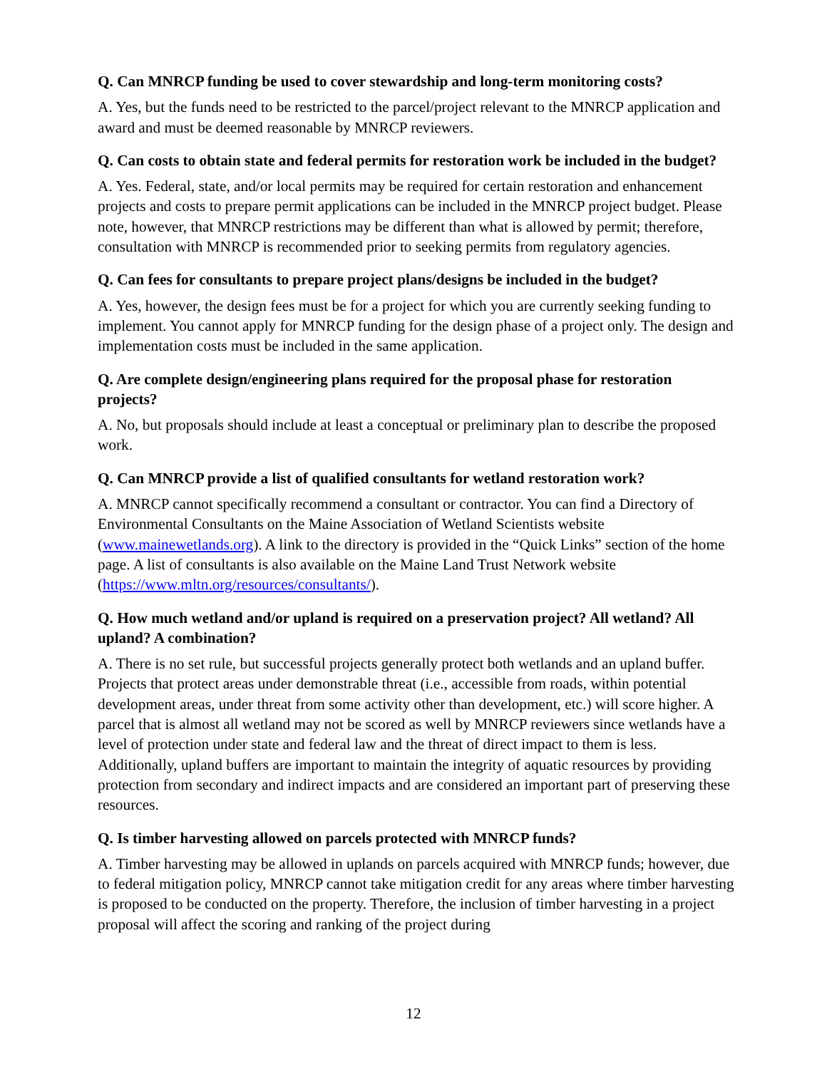Q. Can MNRCP funding be used to cover stewardship and long-term monitoring costs?
A. Yes, but the funds need to be restricted to the parcel/project relevant to the MNRCP application and award and must be deemed reasonable by MNRCP reviewers.
Q. Can costs to obtain state and federal permits for restoration work be included in the budget?
A. Yes. Federal, state, and/or local permits may be required for certain restoration and enhancement projects and costs to prepare permit applications can be included in the MNRCP project budget. Please note, however, that MNRCP restrictions may be different than what is allowed by permit; therefore, consultation with MNRCP is recommended prior to seeking permits from regulatory agencies.
Q. Can fees for consultants to prepare project plans/designs be included in the budget?
A. Yes, however, the design fees must be for a project for which you are currently seeking funding to implement. You cannot apply for MNRCP funding for the design phase of a project only. The design and implementation costs must be included in the same application.
Q. Are complete design/engineering plans required for the proposal phase for restoration projects?
A. No, but proposals should include at least a conceptual or preliminary plan to describe the proposed work.
Q. Can MNRCP provide a list of qualified consultants for wetland restoration work?
A. MNRCP cannot specifically recommend a consultant or contractor. You can find a Directory of Environmental Consultants on the Maine Association of Wetland Scientists website (www.mainewetlands.org). A link to the directory is provided in the “Quick Links” section of the home page. A list of consultants is also available on the Maine Land Trust Network website (https://www.mltn.org/resources/consultants/).
Q. How much wetland and/or upland is required on a preservation project? All wetland? All upland? A combination?
A. There is no set rule, but successful projects generally protect both wetlands and an upland buffer. Projects that protect areas under demonstrable threat (i.e., accessible from roads, within potential development areas, under threat from some activity other than development, etc.) will score higher. A parcel that is almost all wetland may not be scored as well by MNRCP reviewers since wetlands have a level of protection under state and federal law and the threat of direct impact to them is less. Additionally, upland buffers are important to maintain the integrity of aquatic resources by providing protection from secondary and indirect impacts and are considered an important part of preserving these resources.
Q. Is timber harvesting allowed on parcels protected with MNRCP funds?
A. Timber harvesting may be allowed in uplands on parcels acquired with MNRCP funds; however, due to federal mitigation policy, MNRCP cannot take mitigation credit for any areas where timber harvesting is proposed to be conducted on the property. Therefore, the inclusion of timber harvesting in a project proposal will affect the scoring and ranking of the project during
12